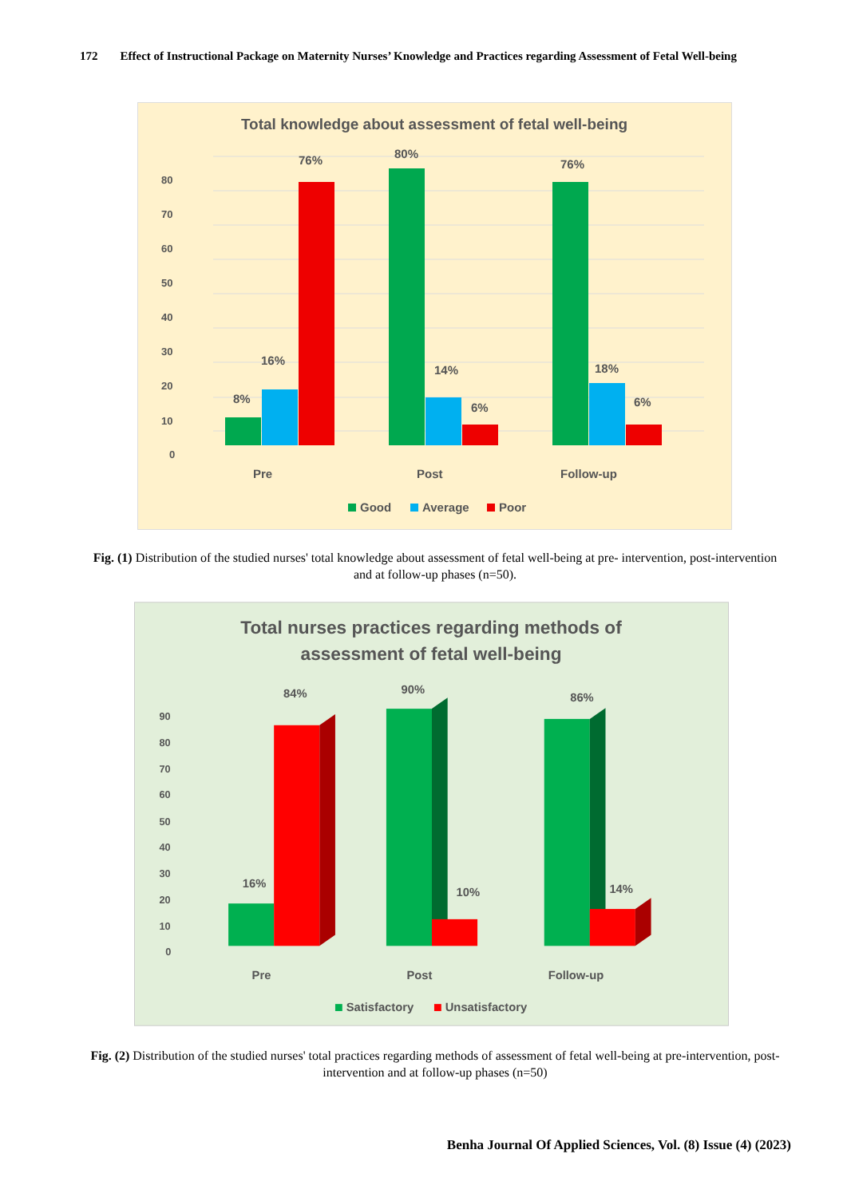172 Effect of Instructional Package on Maternity Nurses’ Knowledge and Practices regarding Assessment of Fetal Well-being
Total knowledge about assessment of fetal well-being
0
10
20
30
40
50
60
70
80
8%
16%
76%
80%
14%
6%
76%
18%
6%
Pre
Post
Follow-up
Good
Average
Poor
Fig. (1) Distribution of the studied nurses' total knowledge about assessment of fetal well-being at pre- intervention, post-intervention and at follow-up phases (n=50).
Total nurses practices regarding methods of
assessment of fetal well-being
0
10
20
30
40
50
60
70
80
90
16%
84%
90%
10%
86%
14%
Pre
Post
Follow-up
Satisfactory
Unsatisfactory
Fig. (2) Distribution of the studied nurses' total practices regarding methods of assessment of fetal well-being at pre-intervention, post- intervention and at follow-up phases (n=50)
Benha Journal Of Applied Sciences, Vol. (8) Issue (4) (2023)